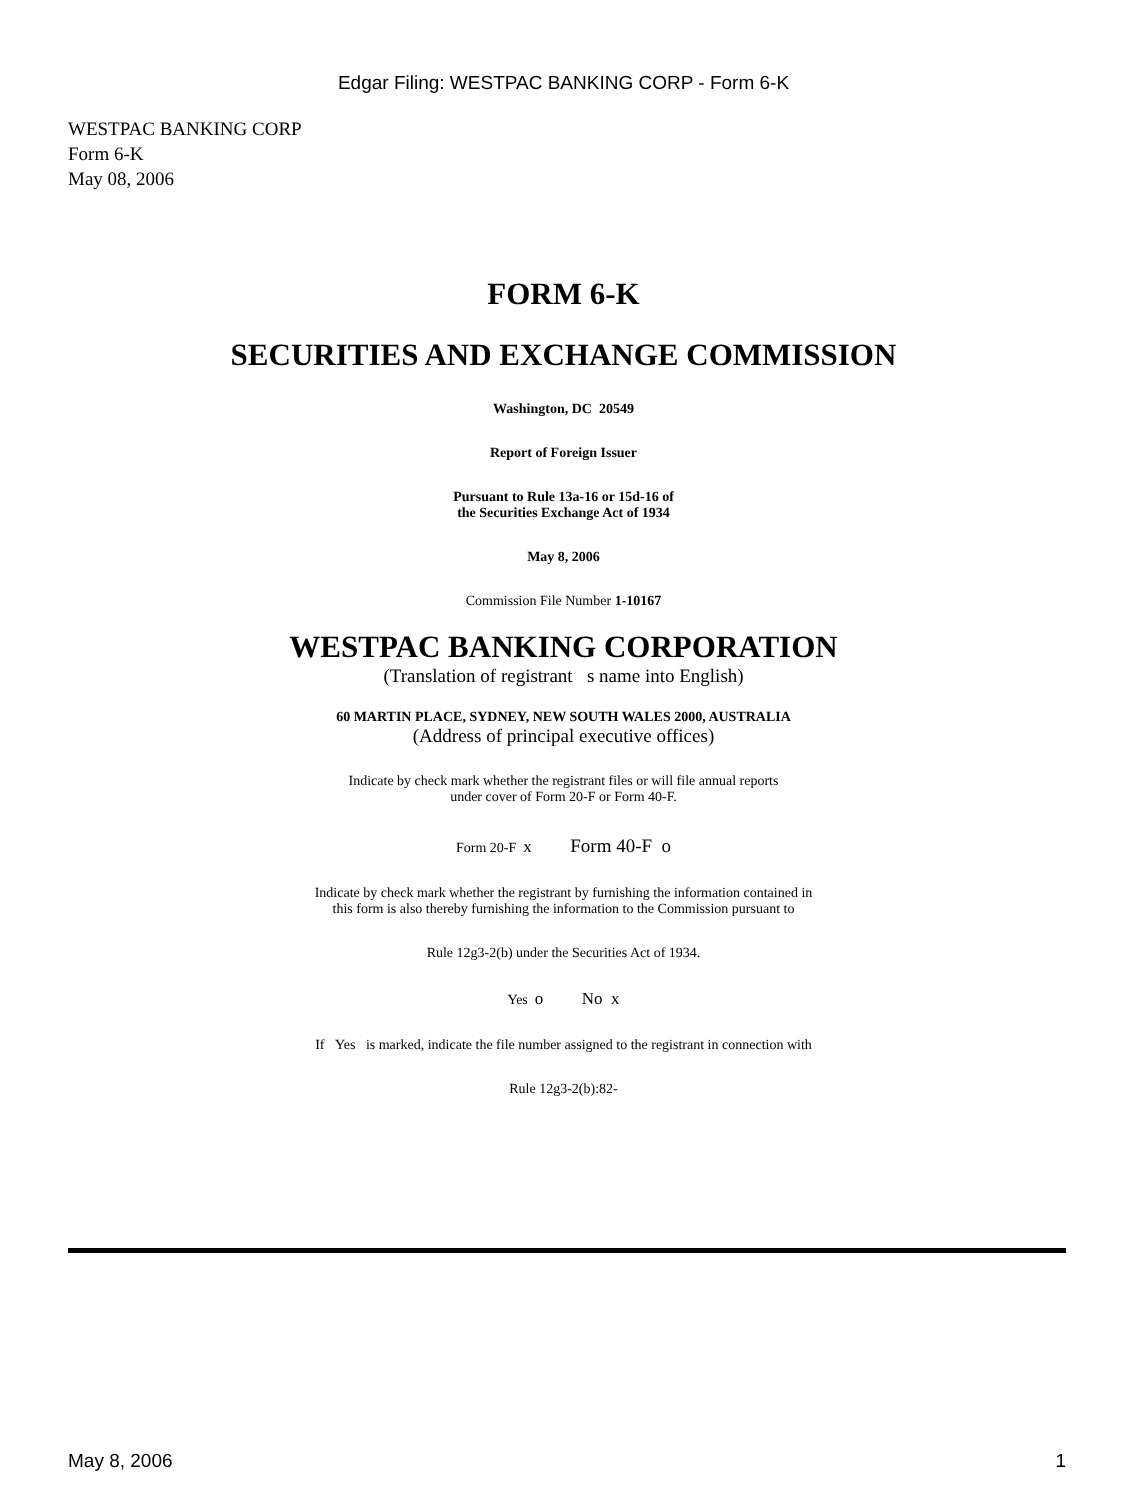Edgar Filing: WESTPAC BANKING CORP - Form 6-K
WESTPAC BANKING CORP
Form 6-K
May 08, 2006
FORM 6-K
SECURITIES AND EXCHANGE COMMISSION
Washington, DC 20549
Report of Foreign Issuer
Pursuant to Rule 13a-16 or 15d-16 of
the Securities Exchange Act of 1934
May 8, 2006
Commission File Number 1-10167
WESTPAC BANKING CORPORATION
(Translation of registrant s name into English)
60 MARTIN PLACE, SYDNEY, NEW SOUTH WALES 2000, AUSTRALIA
(Address of principal executive offices)
Indicate by check mark whether the registrant files or will file annual reports
under cover of Form 20-F or Form 40-F.
Form 20-F x Form 40-F o
Indicate by check mark whether the registrant by furnishing the information contained in
this form is also thereby furnishing the information to the Commission pursuant to
Rule 12g3-2(b) under the Securities Act of 1934.
Yes o No x
If Yes is marked, indicate the file number assigned to the registrant in connection with
Rule 12g3-2(b):82-
May 8, 2006 1